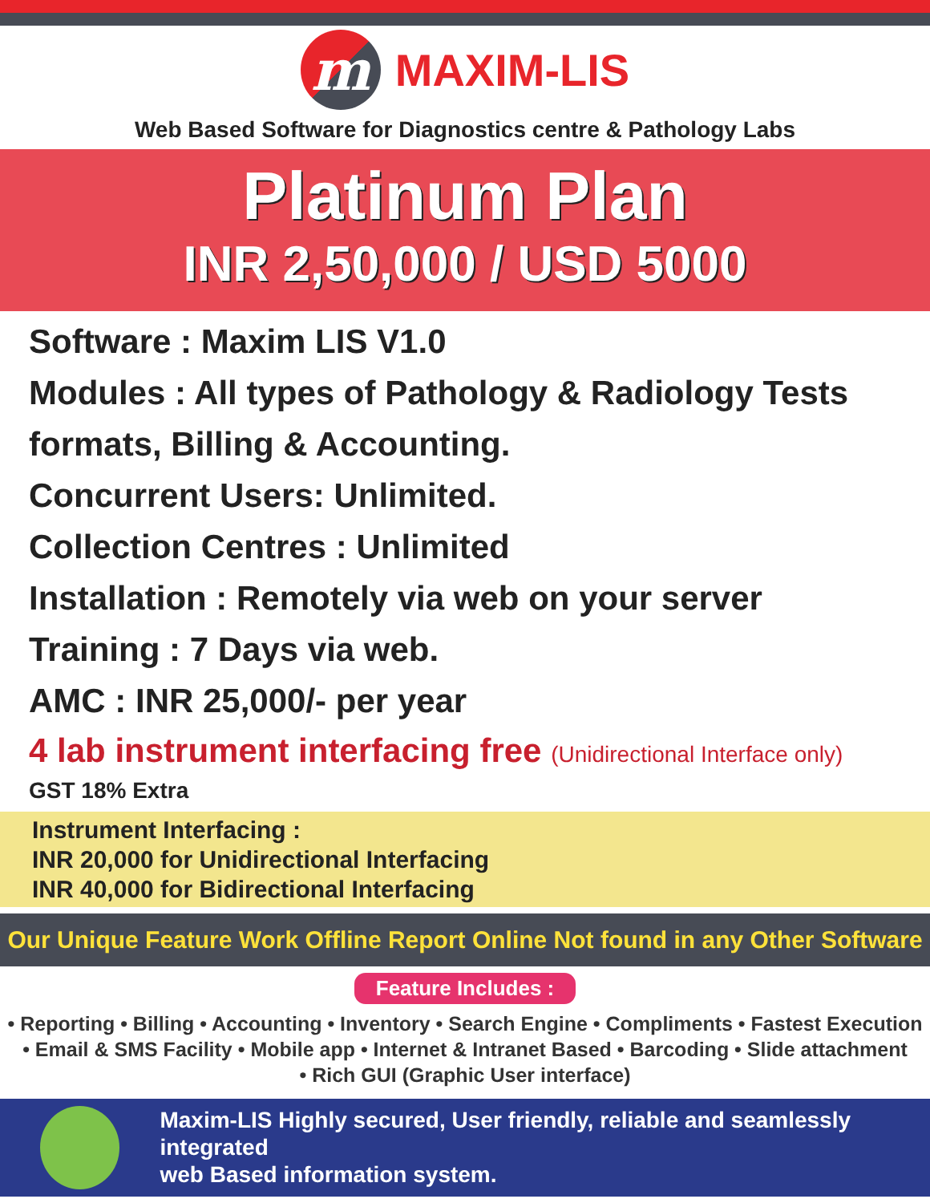m
MAXIM-LIS
Web Based Software for Diagnostics centre & Pathology Labs
Platinum Plan
INR 2,50,000 / USD 5000
Software : Maxim LIS V1.0
Modules : All types of Pathology & Radiology Tests formats, Billing & Accounting.
Concurrent Users: Unlimited.
Collection Centres : Unlimited
Installation : Remotely via web on your server
Training : 7 Days via web.
AMC : INR 25,000/- per year
4 lab instrument interfacing free (Unidirectional Interface only)
GST 18% Extra
Instrument Interfacing :
INR 20,000 for Unidirectional Interfacing
INR 40,000 for Bidirectional Interfacing
Our Unique Feature Work Offline Report Online Not found in any Other Software
Feature Includes :
• Reporting • Billing • Accounting • Inventory • Search Engine • Compliments • Fastest Execution
• Email & SMS Facility • Mobile app • Internet & Intranet Based • Barcoding • Slide attachment
• Rich GUI (Graphic User interface)
Maxim-LIS Highly secured, User friendly, reliable and seamlessly integrated
web Based information system.